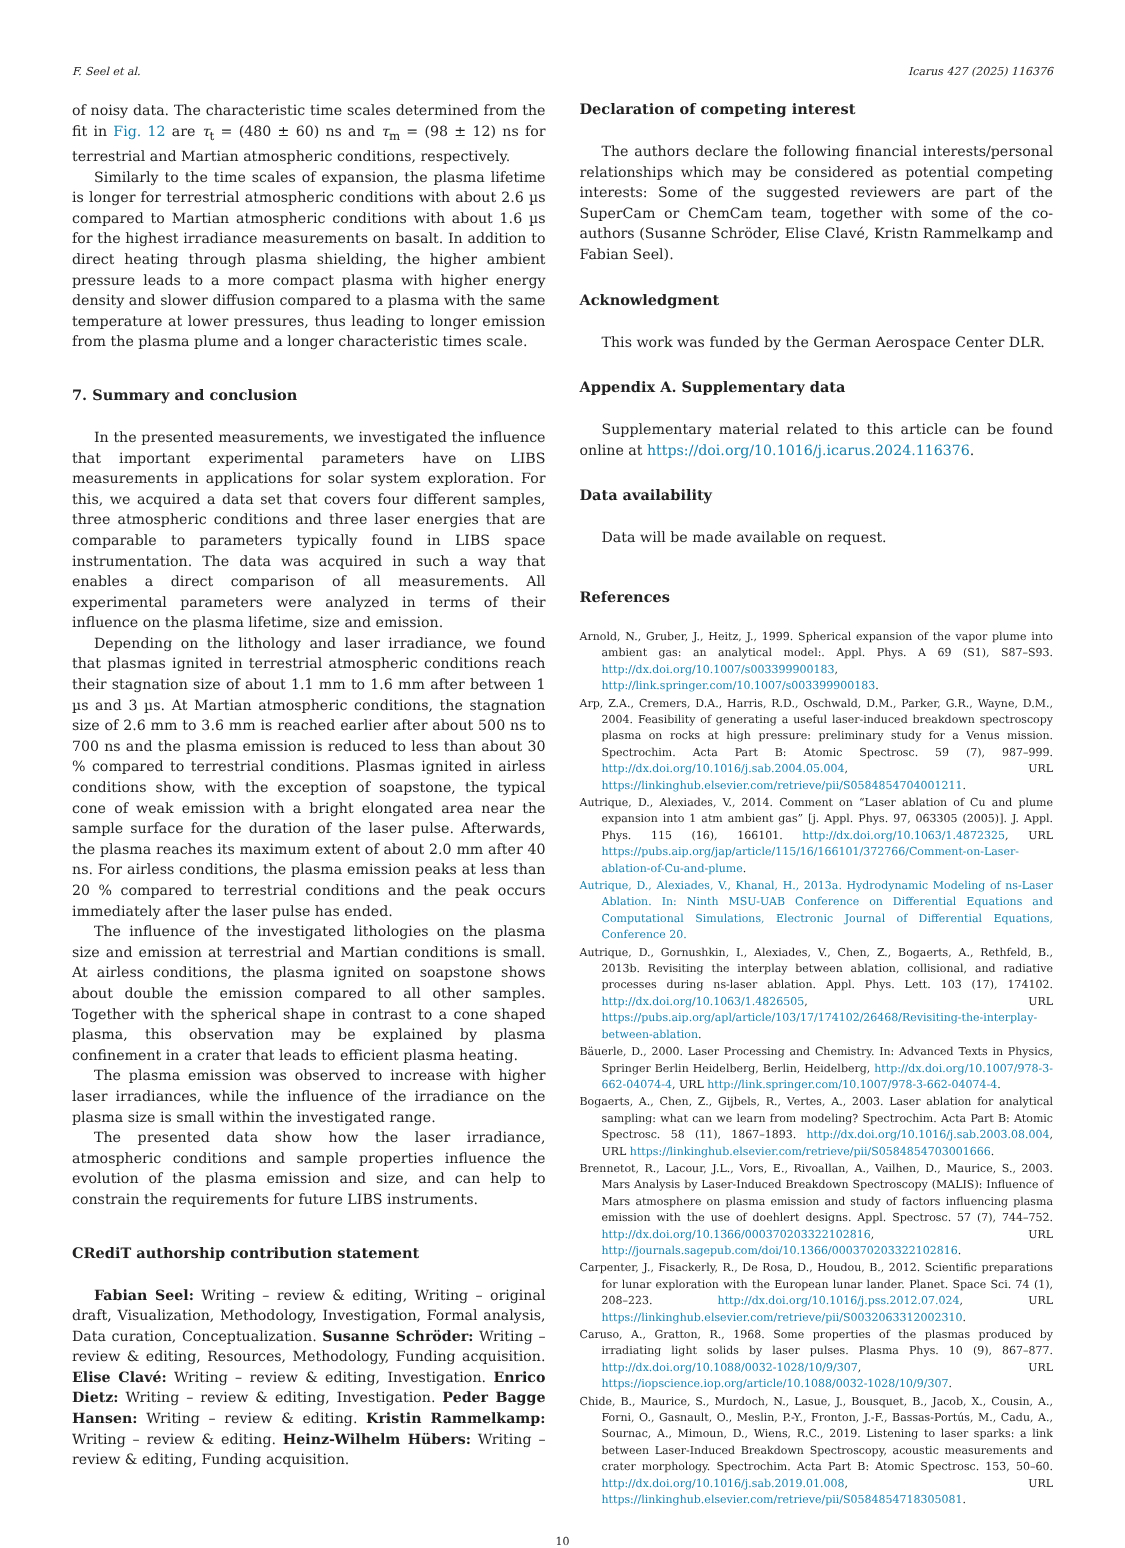F. Seel et al. Icarus 427 (2025) 116376
of noisy data. The characteristic time scales determined from the fit in Fig. 12 are τ<sub>t</sub> = (480 ± 60) ns and τ<sub>m</sub> = (98 ± 12) ns for terrestrial and Martian atmospheric conditions, respectively.
Similarly to the time scales of expansion, the plasma lifetime is longer for terrestrial atmospheric conditions with about 2.6 µs compared to Martian atmospheric conditions with about 1.6 µs for the highest irradiance measurements on basalt. In addition to direct heating through plasma shielding, the higher ambient pressure leads to a more compact plasma with higher energy density and slower diffusion compared to a plasma with the same temperature at lower pressures, thus leading to longer emission from the plasma plume and a longer characteristic times scale.
7. Summary and conclusion
In the presented measurements, we investigated the influence that important experimental parameters have on LIBS measurements in applications for solar system exploration. For this, we acquired a data set that covers four different samples, three atmospheric conditions and three laser energies that are comparable to parameters typically found in LIBS space instrumentation. The data was acquired in such a way that enables a direct comparison of all measurements. All experimental parameters were analyzed in terms of their influence on the plasma lifetime, size and emission.
Depending on the lithology and laser irradiance, we found that plasmas ignited in terrestrial atmospheric conditions reach their stagnation size of about 1.1 mm to 1.6 mm after between 1 µs and 3 µs. At Martian atmospheric conditions, the stagnation size of 2.6 mm to 3.6 mm is reached earlier after about 500 ns to 700 ns and the plasma emission is reduced to less than about 30 % compared to terrestrial conditions. Plasmas ignited in airless conditions show, with the exception of soapstone, the typical cone of weak emission with a bright elongated area near the sample surface for the duration of the laser pulse. Afterwards, the plasma reaches its maximum extent of about 2.0 mm after 40 ns. For airless conditions, the plasma emission peaks at less than 20 % compared to terrestrial conditions and the peak occurs immediately after the laser pulse has ended.
The influence of the investigated lithologies on the plasma size and emission at terrestrial and Martian conditions is small. At airless conditions, the plasma ignited on soapstone shows about double the emission compared to all other samples. Together with the spherical shape in contrast to a cone shaped plasma, this observation may be explained by plasma confinement in a crater that leads to efficient plasma heating.
The plasma emission was observed to increase with higher laser irradiances, while the influence of the irradiance on the plasma size is small within the investigated range.
The presented data show how the laser irradiance, atmospheric conditions and sample properties influence the evolution of the plasma emission and size, and can help to constrain the requirements for future LIBS instruments.
CRediT authorship contribution statement
Fabian Seel: Writing – review & editing, Writing – original draft, Visualization, Methodology, Investigation, Formal analysis, Data curation, Conceptualization. Susanne Schröder: Writing – review & editing, Resources, Methodology, Funding acquisition. Elise Clavé: Writing – review & editing, Investigation. Enrico Dietz: Writing – review & editing, Investigation. Peder Bagge Hansen: Writing – review & editing. Kristin Rammelkamp: Writing – review & editing. Heinz-Wilhelm Hübers: Writing – review & editing, Funding acquisition.
Declaration of competing interest
The authors declare the following financial interests/personal relationships which may be considered as potential competing interests: Some of the suggested reviewers are part of the SuperCam or ChemCam team, together with some of the co-authors (Susanne Schröder, Elise Clavé, Kristn Rammelkamp and Fabian Seel).
Acknowledgment
This work was funded by the German Aerospace Center DLR.
Appendix A. Supplementary data
Supplementary material related to this article can be found online at https://doi.org/10.1016/j.icarus.2024.116376.
Data availability
Data will be made available on request.
References
Arnold, N., Gruber, J., Heitz, J., 1999. Spherical expansion of the vapor plume into ambient gas: an analytical model:. Appl. Phys. A 69 (S1), S87–S93. http://dx.doi.org/10.1007/s003399900183, http://link.springer.com/10.1007/s003399900183.
Arp, Z.A., Cremers, D.A., Harris, R.D., Oschwald, D.M., Parker, G.R., Wayne, D.M., 2004. Feasibility of generating a useful laser-induced breakdown spectroscopy plasma on rocks at high pressure: preliminary study for a Venus mission. Spectrochim. Acta Part B: Atomic Spectrosc. 59 (7), 987–999. http://dx.doi.org/10.1016/j.sab.2004.05.004, URL https://linkinghub.elsevier.com/retrieve/pii/S0584854704001211.
Autrique, D., Alexiades, V., 2014. Comment on “Laser ablation of Cu and plume expansion into 1 atm ambient gas” [j. Appl. Phys. 97, 063305 (2005)]. J. Appl. Phys. 115 (16), 166101. http://dx.doi.org/10.1063/1.4872325, URL https://pubs.aip.org/jap/article/115/16/166101/372766/Comment-on-Laser-ablation-of-Cu-and-plume.
Autrique, D., Alexiades, V., Khanal, H., 2013a. Hydrodynamic Modeling of ns-Laser Ablation. In: Ninth MSU-UAB Conference on Differential Equations and Computational Simulations, Electronic Journal of Differential Equations, Conference 20.
Autrique, D., Gornushkin, I., Alexiades, V., Chen, Z., Bogaerts, A., Rethfeld, B., 2013b. Revisiting the interplay between ablation, collisional, and radiative processes during ns-laser ablation. Appl. Phys. Lett. 103 (17), 174102. http://dx.doi.org/10.1063/1.4826505, URL https://pubs.aip.org/apl/article/103/17/174102/26468/Revisiting-the-interplay-between-ablation.
Bäuerle, D., 2000. Laser Processing and Chemistry. In: Advanced Texts in Physics, Springer Berlin Heidelberg, Berlin, Heidelberg, http://dx.doi.org/10.1007/978-3-662-04074-4, URL http://link.springer.com/10.1007/978-3-662-04074-4.
Bogaerts, A., Chen, Z., Gijbels, R., Vertes, A., 2003. Laser ablation for analytical sampling: what can we learn from modeling? Spectrochim. Acta Part B: Atomic Spectrosc. 58 (11), 1867–1893. http://dx.doi.org/10.1016/j.sab.2003.08.004, URL https://linkinghub.elsevier.com/retrieve/pii/S0584854703001666.
Brennetot, R., Lacour, J.L., Vors, E., Rivoallan, A., Vailhen, D., Maurice, S., 2003. Mars Analysis by Laser-Induced Breakdown Spectroscopy (MALIS): Influence of Mars atmosphere on plasma emission and study of factors influencing plasma emission with the use of doehlert designs. Appl. Spectrosc. 57 (7), 744–752. http://dx.doi.org/10.1366/000370203322102816, URL http://journals.sagepub.com/doi/10.1366/000370203322102816.
Carpenter, J., Fisackerly, R., De Rosa, D., Houdou, B., 2012. Scientific preparations for lunar exploration with the European lunar lander. Planet. Space Sci. 74 (1), 208–223. http://dx.doi.org/10.1016/j.pss.2012.07.024, URL https://linkinghub.elsevier.com/retrieve/pii/S0032063312002310.
Caruso, A., Gratton, R., 1968. Some properties of the plasmas produced by irradiating light solids by laser pulses. Plasma Phys. 10 (9), 867–877. http://dx.doi.org/10.1088/0032-1028/10/9/307, URL https://iopscience.iop.org/article/10.1088/0032-1028/10/9/307.
Chide, B., Maurice, S., Murdoch, N., Lasue, J., Bousquet, B., Jacob, X., Cousin, A., Forni, O., Gasnault, O., Meslin, P.-Y., Fronton, J.-F., Bassas-Portús, M., Cadu, A., Sournac, A., Mimoun, D., Wiens, R.C., 2019. Listening to laser sparks: a link between Laser-Induced Breakdown Spectroscopy, acoustic measurements and crater morphology. Spectrochim. Acta Part B: Atomic Spectrosc. 153, 50–60. http://dx.doi.org/10.1016/j.sab.2019.01.008, URL https://linkinghub.elsevier.com/retrieve/pii/S0584854718305081.
10